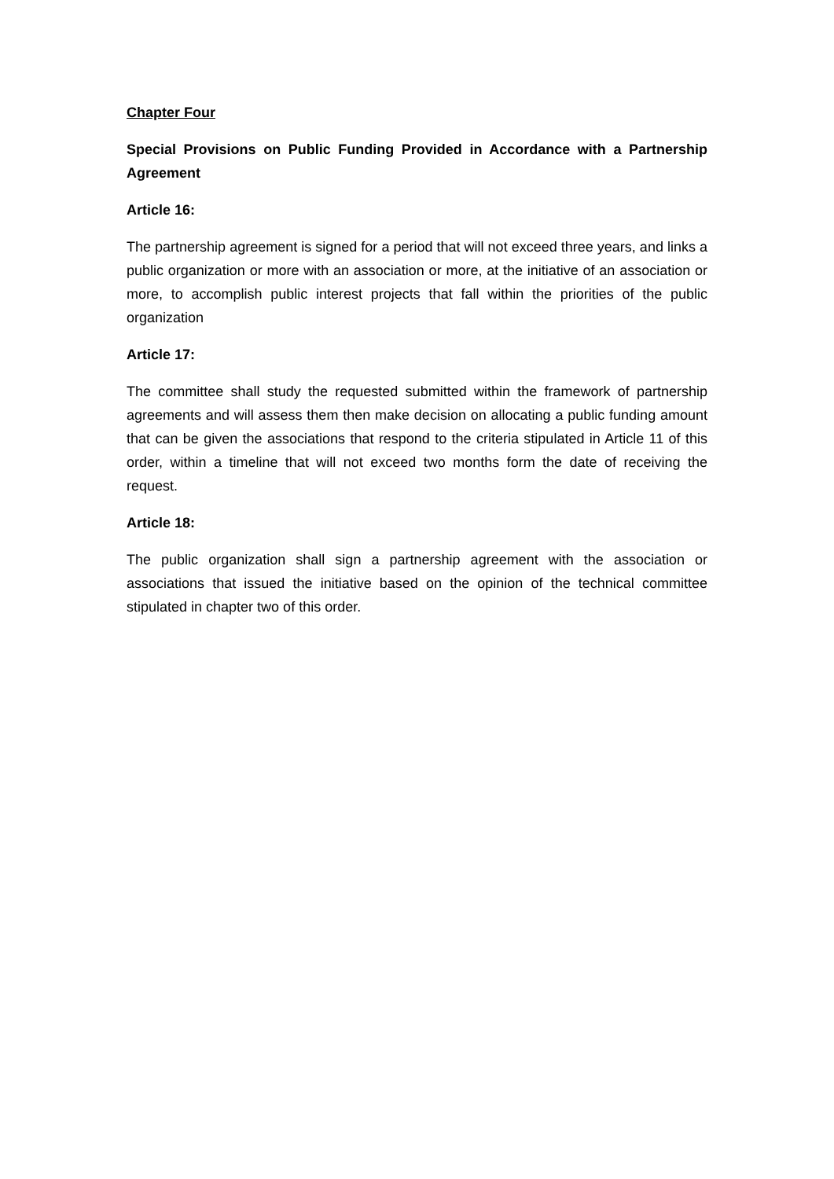Chapter Four
Special Provisions on Public Funding Provided in Accordance with a Partnership Agreement
Article 16:
The partnership agreement is signed for a period that will not exceed three years, and links a public organization or more with an association or more, at the initiative of an association or more, to accomplish public interest projects that fall within the priorities of the public organization
Article 17:
The committee shall study the requested submitted within the framework of partnership agreements and will assess them then make decision on allocating a public funding amount that can be given the associations that respond to the criteria stipulated in Article 11 of this order, within a timeline that will not exceed two months form the date of receiving the request.
Article 18:
The public organization shall sign a partnership agreement with the association or associations that issued the initiative based on the opinion of the technical committee stipulated in chapter two of this order.